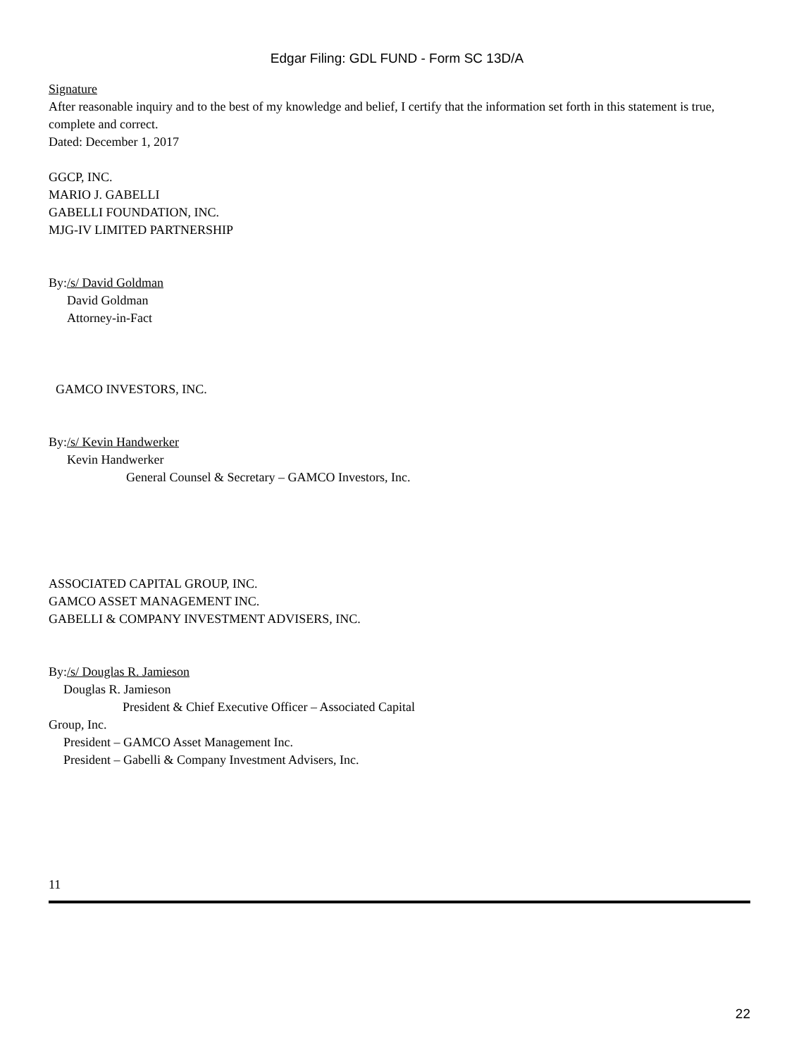Edgar Filing: GDL FUND - Form SC 13D/A
Signature
After reasonable inquiry and to the best of my knowledge and belief, I certify that the information set forth in this statement is true, complete and correct.
Dated: December 1, 2017
GGCP, INC.
MARIO J. GABELLI
GABELLI FOUNDATION, INC.
MJG-IV LIMITED PARTNERSHIP
By:/s/ David Goldman
David Goldman
Attorney-in-Fact
GAMCO INVESTORS, INC.
By:/s/ Kevin Handwerker
Kevin Handwerker
General Counsel & Secretary – GAMCO Investors, Inc.
ASSOCIATED CAPITAL GROUP, INC.
GAMCO ASSET MANAGEMENT INC.
GABELLI & COMPANY INVESTMENT ADVISERS, INC.
By:/s/ Douglas R. Jamieson
Douglas R. Jamieson
President & Chief Executive Officer – Associated Capital
Group, Inc.
President – GAMCO Asset Management Inc.
President – Gabelli & Company Investment Advisers, Inc.
11
22